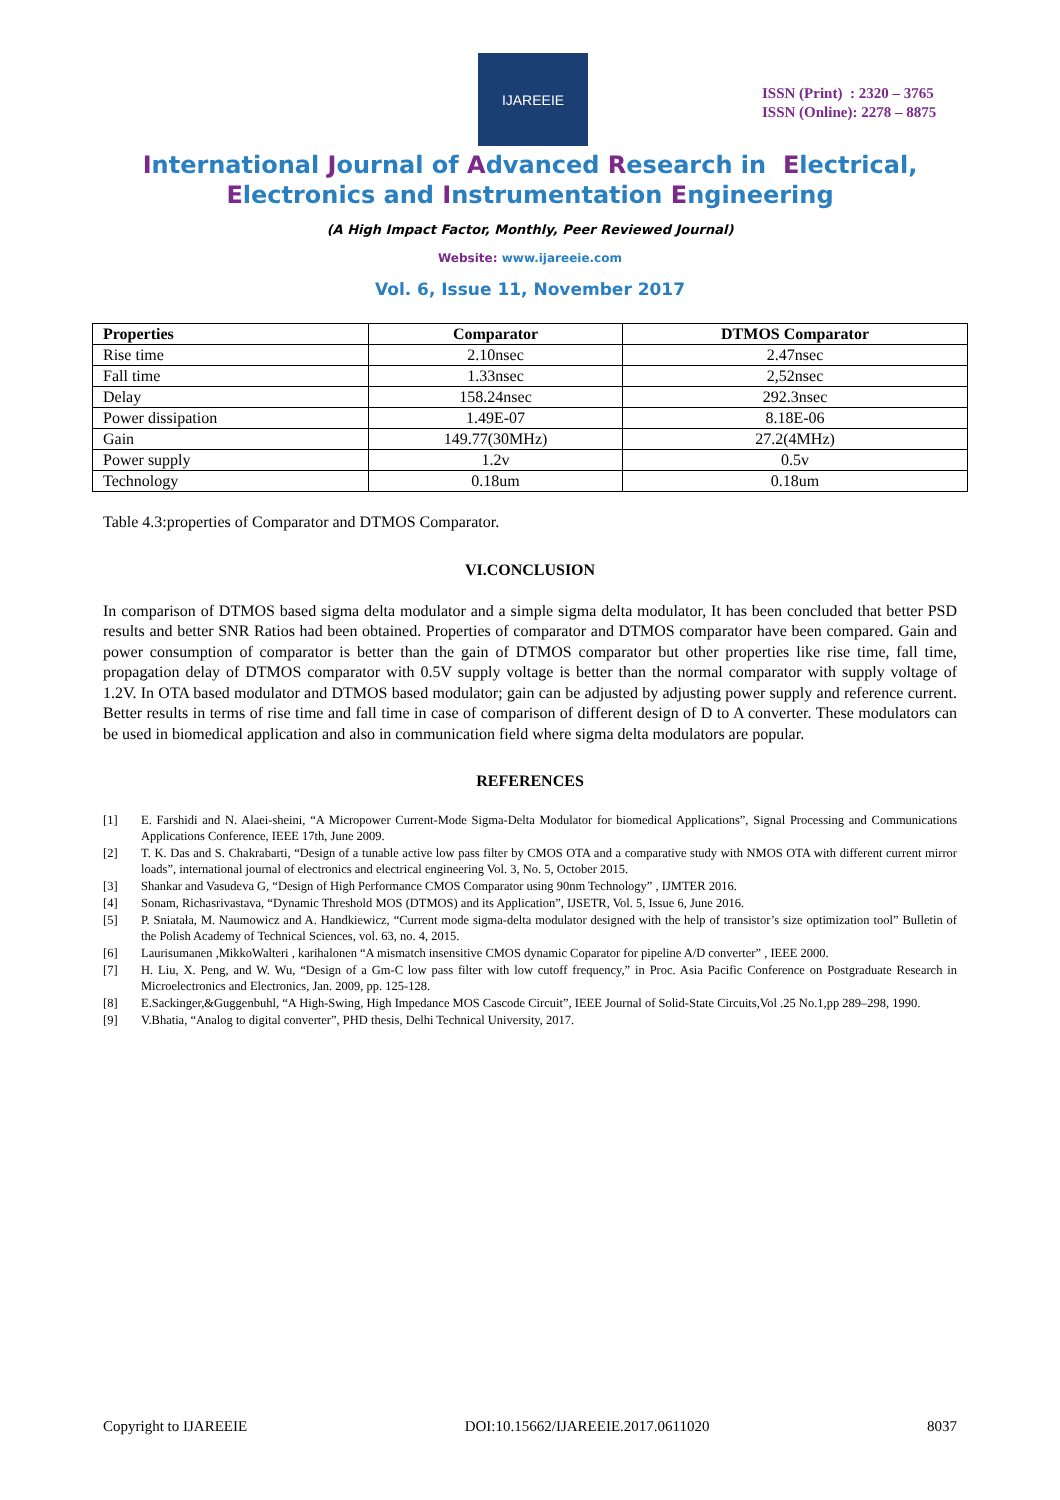IJAREEIE
ISSN (Print) : 2320 – 3765
ISSN (Online): 2278 – 8875
International Journal of Advanced Research in Electrical,
Electronics and Instrumentation Engineering
(A High Impact Factor, Monthly, Peer Reviewed Journal)
Website: www.ijareeie.com
Vol. 6, Issue 11, November 2017
| Properties | Comparator | DTMOS Comparator |
| --- | --- | --- |
| Rise time | 2.10nsec | 2.47nsec |
| Fall time | 1.33nsec | 2,52nsec |
| Delay | 158.24nsec | 292.3nsec |
| Power dissipation | 1.49E-07 | 8.18E-06 |
| Gain | 149.77(30MHz) | 27.2(4MHz) |
| Power supply | 1.2v | 0.5v |
| Technology | 0.18um | 0.18um |
Table 4.3:properties of Comparator and DTMOS Comparator.
VI.CONCLUSION
In comparison of DTMOS based sigma delta modulator and a simple sigma delta modulator, It has been concluded that better PSD results and better SNR Ratios had been obtained. Properties of comparator and DTMOS comparator have been compared. Gain and power consumption of comparator is better than the gain of DTMOS comparator but other properties like rise time, fall time, propagation delay of DTMOS comparator with 0.5V supply voltage is better than the normal comparator with supply voltage of 1.2V. In OTA based modulator and DTMOS based modulator; gain can be adjusted by adjusting power supply and reference current. Better results in terms of rise time and fall time in case of comparison of different design of D to A converter. These modulators can be used in biomedical application and also in communication field where sigma delta modulators are popular.
REFERENCES
[1] E. Farshidi and N. Alaei-sheini, “A Micropower Current-Mode Sigma-Delta Modulator for biomedical Applications”, Signal Processing and Communications Applications Conference, IEEE 17th, June 2009.
[2] T. K. Das and S. Chakrabarti, “Design of a tunable active low pass filter by CMOS OTA and a comparative study with NMOS OTA with different current mirror loads”, international journal of electronics and electrical engineering Vol. 3, No. 5, October 2015.
[3] Shankar and Vasudeva G, “Design of High Performance CMOS Comparator using 90nm Technology” , IJMTER 2016.
[4] Sonam, Richasrivastava, “Dynamic Threshold MOS (DTMOS) and its Application”, IJSETR, Vol. 5, Issue 6, June 2016.
[5] P. Sniatała, M. Naumowicz and A. Handkiewicz, “Current mode sigma-delta modulator designed with the help of transistor’s size optimization tool” Bulletin of the Polish Academy of Technical Sciences, vol. 63, no. 4, 2015.
[6] Laurisumanen ,MikkoWalteri , karihalonen “A mismatch insensitive CMOS dynamic Coparator for pipeline A/D converter” , IEEE 2000.
[7] H. Liu, X. Peng, and W. Wu, “Design of a Gm-C low pass filter with low cutoff frequency,” in Proc. Asia Pacific Conference on Postgraduate Research in Microelectronics and Electronics, Jan. 2009, pp. 125-128.
[8] E.Sackinger,&Guggenbuhl, “A High-Swing, High Impedance MOS Cascode Circuit”, IEEE Journal of Solid-State Circuits,Vol .25 No.1,pp 289–298, 1990.
[9] V.Bhatia, “Analog to digital converter”, PHD thesis, Delhi Technical University, 2017.
Copyright to IJAREEIE DOI:10.15662/IJAREEIE.2017.0611020 8037